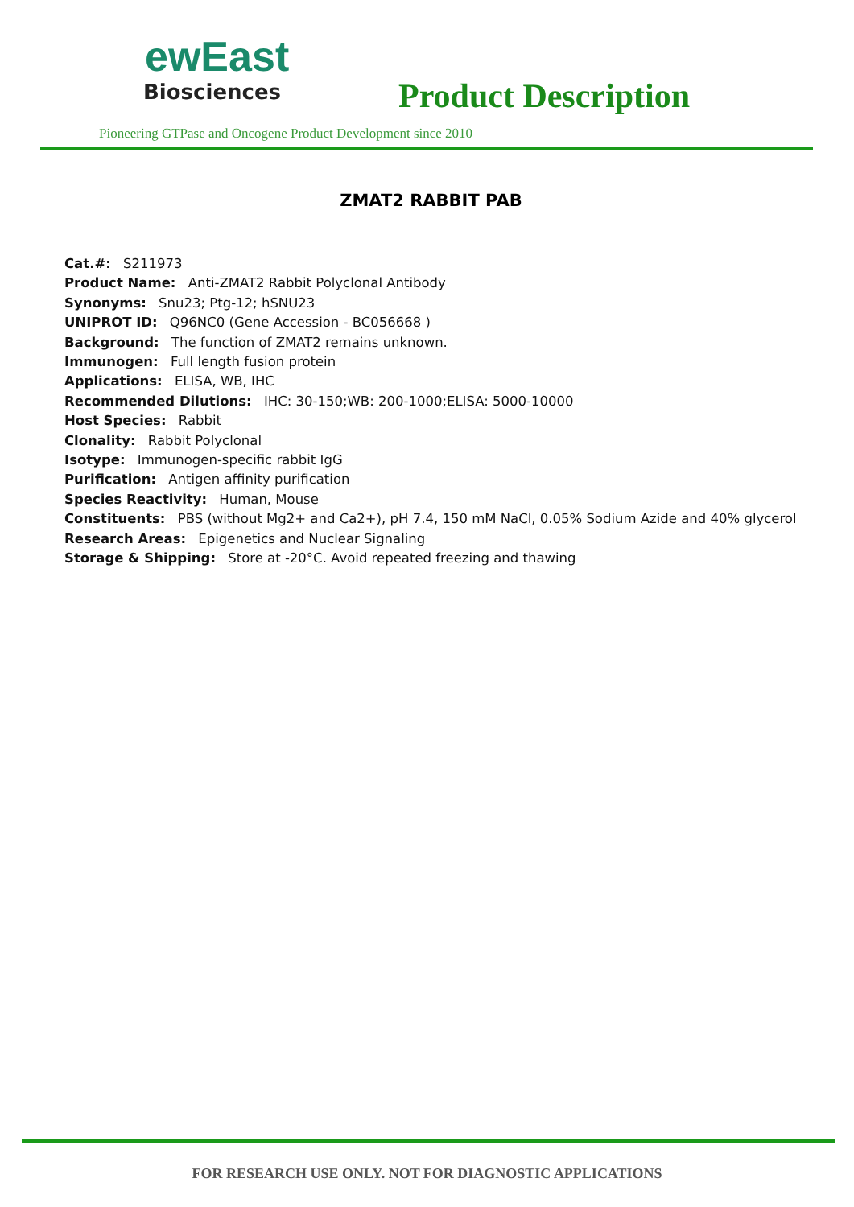ewEast
Biosciences
Product Description
Pioneering GTPase and Oncogene Product Development since 2010
ZMAT2 RABBIT PAB
Cat.#: S211973
Product Name: Anti-ZMAT2 Rabbit Polyclonal Antibody
Synonyms: Snu23; Ptg-12; hSNU23
UNIPROT ID: Q96NC0 (Gene Accession - BC056668 )
Background: The function of ZMAT2 remains unknown.
Immunogen: Full length fusion protein
Applications: ELISA, WB, IHC
Recommended Dilutions: IHC: 30-150;WB: 200-1000;ELISA: 5000-10000
Host Species: Rabbit
Clonality: Rabbit Polyclonal
Isotype: Immunogen-specific rabbit IgG
Purification: Antigen affinity purification
Species Reactivity: Human, Mouse
Constituents: PBS (without Mg2+ and Ca2+), pH 7.4, 150 mM NaCl, 0.05% Sodium Azide and 40% glycerol
Research Areas: Epigenetics and Nuclear Signaling
Storage & Shipping: Store at -20°C. Avoid repeated freezing and thawing
FOR RESEARCH USE ONLY. NOT FOR DIAGNOSTIC APPLICATIONS